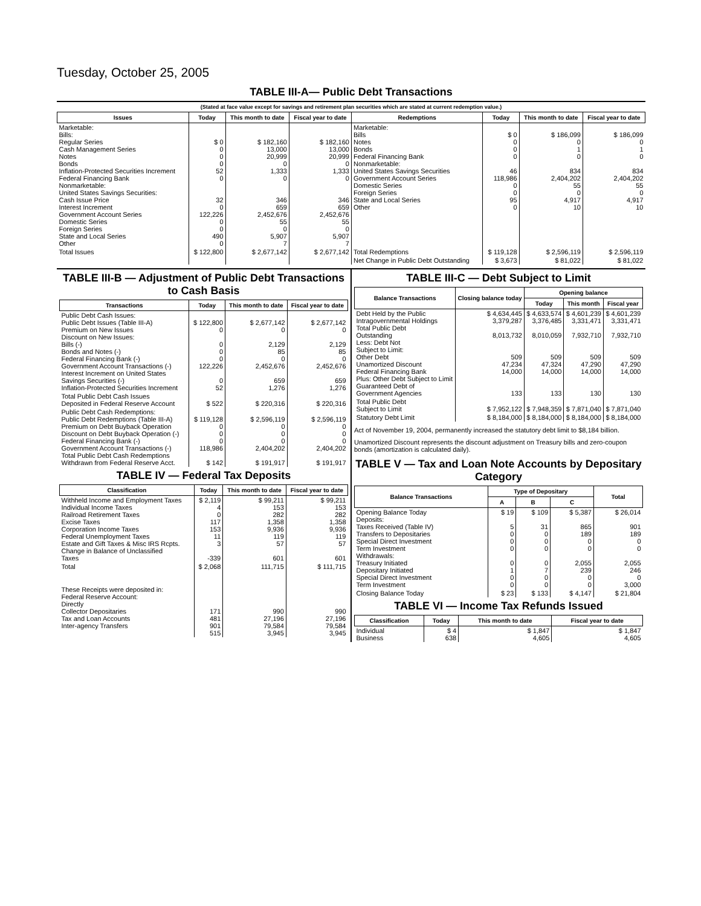Tuesday, October 25, 2005
TABLE III-A— Public Debt Transactions
(Stated at face value except for savings and retirement plan securities which are stated at current redemption value.)
| Issues | Today | This month to date | Fiscal year to date | Redemptions | Today | This month to date | Fiscal year to date |
| --- | --- | --- | --- | --- | --- | --- | --- |
| Marketable: Bills: Regular Series Cash Management Series Notes Bonds Inflation-Protected Securities Increment Federal Financing Bank Nonmarketable: United States Savings Securities: Cash Issue Price Interest Increment Government Account Series Domestic Series Foreign Series State and Local Series Other | $ 0 0 0 0 52 0 32 0 122,226 0 0 490 0 | $ 182,160 13,000 20,999 0 1,333 0 346 659 2,452,676 55 0 5,907 7 | $ 182,160 13,000 20,999 0 1,333 0 346 659 2,452,676 55 0 5,907 7 | Marketable: Bills Notes Bonds Federal Financing Bank Nonmarketable: United States Savings Securities Government Account Series Domestic Series Foreign Series State and Local Series Other | $ 0 0 0 0 46 118,986 0 0 95 0 | $ 186,099 0 1 0 834 2,404,202 55 0 4,917 10 | $ 186,099 0 1 0 834 2,404,202 55 0 4,917 10 |
| Total Issues | $ 122,800 | $ 2,677,142 | $ 2,677,142 | Total Redemptions | $ 119,128 | $ 2,596,119 | $ 2,596,119 |
| | | | | Net Change in Public Debt Outstanding | $ 3,673 | $ 81,022 | $ 81,022 |
TABLE III-B — Adjustment of Public Debt Transactions to Cash Basis
| Transactions | Today | This month to date | Fiscal year to date |
| --- | --- | --- | --- |
| Public Debt Cash Issues: Public Debt Issues (Table III-A) Premium on New Issues Discount on New Issues: Bills (-) Bonds and Notes (-) Federal Financing Bank (-) Government Account Transactions (-) Interest Increment on United States Savings Securities (-) Inflation-Protected Securities Increment | $ 122,800 0 0 0 0 122,226 0 52 | $ 2,677,142 0 2,129 85 0 2,452,676 659 1,276 | $ 2,677,142 0 2,129 85 0 2,452,676 659 1,276 |
| Total Public Debt Cash Issues Deposited in Federal Reserve Account | $ 522 | $ 220,316 | $ 220,316 |
| Public Debt Cash Redemptions: Public Debt Redemptions (Table III-A) Premium on Debt Buyback Operation Discount on Debt Buyback Operation (-) Federal Financing Bank (-) Government Account Transactions (-) Total Public Debt Cash Redemptions Withdrawn from Federal Reserve Acct. | $ 119,128 0 0 0 118,986 $ 142 | $ 2,596,119 0 0 0 2,404,202 $ 191,917 | $ 2,596,119 0 0 0 2,404,202 $ 191,917 |
TABLE IV — Federal Tax Deposits
| Classification | Today | This month to date | Fiscal year to date |
| --- | --- | --- | --- |
| Withheld Income and Employment Taxes Individual Income Taxes Railroad Retirement Taxes Excise Taxes Corporation Income Taxes Federal Unemployment Taxes Estate and Gift Taxes & Misc IRS Rcpts. Change in Balance of Unclassified Taxes | $ 2,119 4 0 117 153 11 3 -339 | $ 99,211 153 282 1,358 9,936 119 57 601 | $ 99,211 153 282 1,358 9,936 119 57 601 |
| Total | $ 2,068 | 111,715 | $ 111,715 |
| These Receipts were deposited in: Federal Reserve Account: Directly Collector Depositaries Tax and Loan Accounts Inter-agency Transfers | 171 481 901 515 | 990 27,196 79,584 3,945 | 990 27,196 79,584 3,945 |
TABLE III-C — Debt Subject to Limit
| Balance Transactions | Closing balance today | Opening balance | | |
| --- | --- | --- | --- | --- |
| | | Today | This month | Fiscal year |
| Debt Held by the Public Intragovernmental Holdings Total Public Debt Outstanding Less: Debt Not Subject to Limit: Other Debt Unamortized Discount Federal Financing Bank Plus: Other Debt Subject to Limit Guaranteed Debt of Government Agencies | $ 4,634,445 3,379,287 8,013,732 509 47,234 14,000 133 | $ 4,633,574 3,376,485 8,010,059 509 47,324 14,000 133 | $ 4,601,239 3,331,471 7,932,710 509 47,290 14,000 130 | $ 4,601,239 3,331,471 7,932,710 509 47,290 14,000 130 |
| Total Public Debt Subject to Limit | $ 7,952,122 | $ 7,948,359 | $ 7,871,040 | $ 7,871,040 |
| Statutory Debt Limit | $ 8,184,000 | $ 8,184,000 | $ 8,184,000 | $ 8,184,000 |
Act of November 19, 2004, permanently increased the statutory debt limit to $8,184 billion.
Unamortized Discount represents the discount adjustment on Treasury bills and zero-coupon bonds (amortization is calculated daily).
TABLE V — Tax and Loan Note Accounts by Depositary Category
| Balance Transactions | Type of Depositary | | | Total |
| --- | --- | --- | --- | --- |
| | A | B | C | |
| Opening Balance Today Deposits: Taxes Received (Table IV) Transfers to Depositaries Special Direct Investment Term Investment Withdrawals: Treasury Initiated Depositary Initiated Special Direct Investment Term Investment | $ 19 5 0 0 0 0 1 0 0 | $ 109 31 0 0 0 0 7 0 0 | $ 5,387 865 189 0 0 2,055 239 0 0 | $ 26,014 901 189 0 0 2,055 246 0 3,000 |
| Closing Balance Today | $ 23 | $ 133 | $ 4,147 | $ 21,804 |
TABLE VI — Income Tax Refunds Issued
| Classification | Today | This month to date | Fiscal year to date |
| --- | --- | --- | --- |
| Individual Business | $ 4 638 | $ 1,847 4,605 | $ 1,847 4,605 |